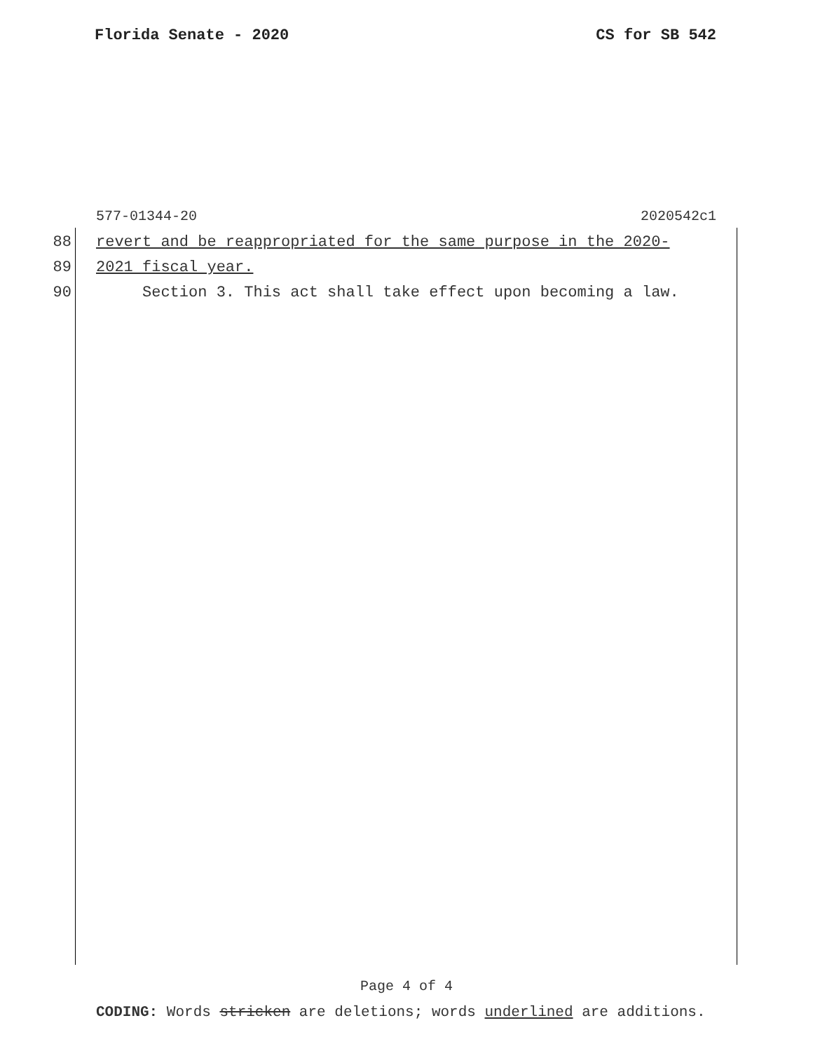Florida Senate - 2020 CS for SB 542
577-01344-20 2020542c1
88 revert and be reappropriated for the same purpose in the 2020-
89 2021 fiscal year.
90 Section 3. This act shall take effect upon becoming a law.
Page 4 of 4
CODING: Words stricken are deletions; words underlined are additions.